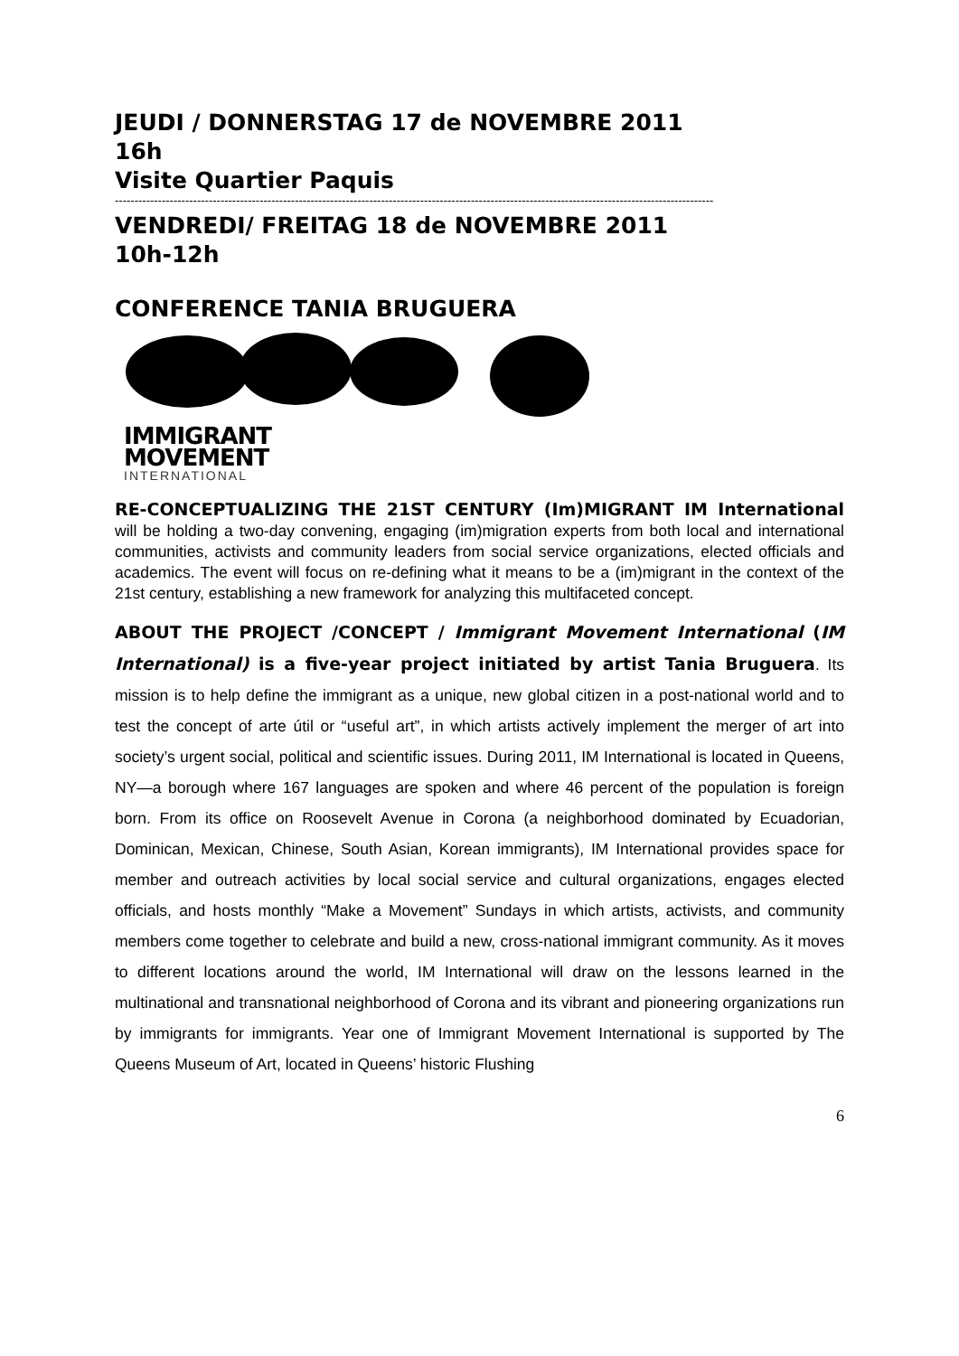JEUDI / DONNERSTAG 17 de NOVEMBRE 2011
16h
Visite Quartier Paquis
---------------------------------------------------------------------------------------------------------------------------------------------------------
VENDREDI/ FREITAG 18 de NOVEMBRE 2011
10h-12h
CONFERENCE TANIA BRUGUERA
IMMIGRANT
MOVEMENT
INTERNATIONAL
RE-CONCEPTUALIZING THE 21ST CENTURY (Im)MIGRANT IM International will be holding a two-day convening, engaging (im)migration experts from both local and international communities, activists and community leaders from social service organizations, elected officials and academics. The event will focus on re-defining what it means to be a (im)migrant in the context of the 21st century, establishing a new framework for analyzing this multifaceted concept.
ABOUT THE PROJECT /CONCEPT / Immigrant Movement International (IM International) is a five-year project initiated by artist Tania Bruguera. Its mission is to help define the immigrant as a unique, new global citizen in a post-national world and to test the concept of arte útil or “useful art”, in which artists actively implement the merger of art into society’s urgent social, political and scientific issues. During 2011, IM International is located in Queens, NY—a borough where 167 languages are spoken and where 46 percent of the population is foreign born. From its office on Roosevelt Avenue in Corona (a neighborhood dominated by Ecuadorian, Dominican, Mexican, Chinese, South Asian, Korean immigrants), IM International provides space for member and outreach activities by local social service and cultural organizations, engages elected officials, and hosts monthly “Make a Movement” Sundays in which artists, activists, and community members come together to celebrate and build a new, cross-national immigrant community. As it moves to different locations around the world, IM International will draw on the lessons learned in the multinational and transnational neighborhood of Corona and its vibrant and pioneering organizations run by immigrants for immigrants. Year one of Immigrant Movement International is supported by The Queens Museum of Art, located in Queens’ historic Flushing
6